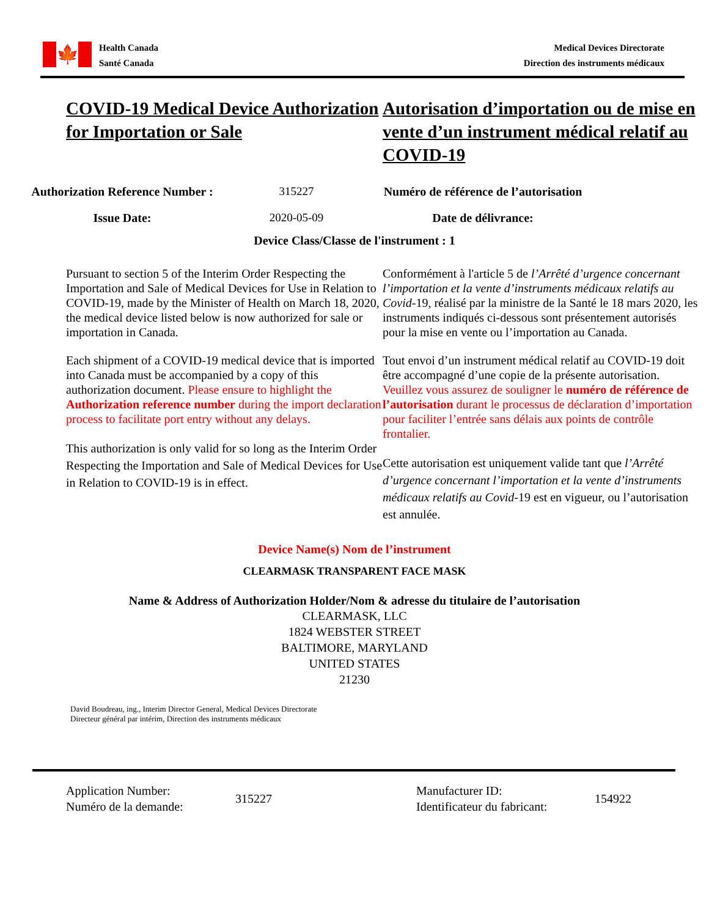🍁
Health Canada
Santé Canada
Medical Devices Directorate
Direction des instruments médicaux
COVID-19 Medical Device Authorization for Importation or Sale
Autorisation d’importation ou de mise en vente d’un instrument médical relatif au COVID-19
Authorization Reference Number : 315227 Numéro de référence de l’autorisation
Issue Date: 2020-05-09 Date de délivrance:
Device Class/Classe de l'instrument : 1
Pursuant to section 5 of the Interim Order Respecting the Importation and Sale of Medical Devices for Use in Relation to COVID-19, made by the Minister of Health on March 18, 2020, the medical device listed below is now authorized for sale or importation in Canada.
Each shipment of a COVID-19 medical device that is imported into Canada must be accompanied by a copy of this authorization document. Please ensure to highlight the Authorization reference number during the import declaration process to facilitate port entry without any delays.
This authorization is only valid for so long as the Interim Order Respecting the Importation and Sale of Medical Devices for Use in Relation to COVID-19 is in effect.
Conformément à l'article 5 de l’Arrêté d’urgence concernant l’importation et la vente d’instruments médicaux relatifs au Covid-19, réalisé par la ministre de la Santé le 18 mars 2020, les instruments indiqués ci-dessous sont présentement autorisés pour la mise en vente ou l’importation au Canada.
Tout envoi d’un instrument médical relatif au COVID-19 doit être accompagné d’une copie de la présente autorisation. Veuillez vous assurez de souligner le numéro de référence de l’autorisation durant le processus de déclaration d’importation pour faciliter l’entrée sans délais aux points de contrôle frontalier.
Cette autorisation est uniquement valide tant que l’Arrêté d’urgence concernant l’importation et la vente d’instruments médicaux relatifs au Covid-19 est en vigueur, ou l’autorisation est annulée.
Device Name(s) Nom de l’instrument
CLEARMASK TRANSPARENT FACE MASK
Name & Address of Authorization Holder/Nom & adresse du titulaire de l’autorisation
CLEARMASK, LLC
1824 WEBSTER STREET
BALTIMORE, MARYLAND
UNITED STATES
21230
David Boudreau, ing., Interim Director General, Medical Devices Directorate
Directeur général par intérim, Direction des instruments médicaux
Application Number:
Numéro de la demande:
315227
Manufacturer ID:
Identificateur du fabricant:
154922